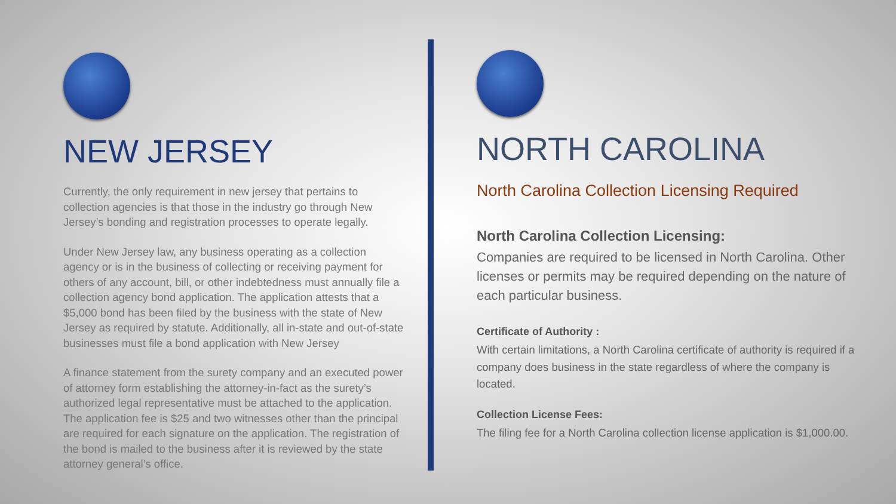NEW JERSEY
Currently, the only requirement in new jersey that pertains to collection agencies is that those in the industry go through New Jersey’s bonding and registration processes to operate legally.
Under New Jersey law, any business operating as a collection agency or is in the business of collecting or receiving payment for others of any account, bill, or other indebtedness must annually file a collection agency bond application. The application attests that a $5,000 bond has been filed by the business with the state of New Jersey as required by statute. Additionally, all in-state and out-of-state businesses must file a bond application with New Jersey
A finance statement from the surety company and an executed power of attorney form establishing the attorney-in-fact as the surety’s authorized legal representative must be attached to the application. The application fee is $25 and two witnesses other than the principal are required for each signature on the application. The registration of the bond is mailed to the business after it is reviewed by the state attorney general’s office.
NORTH CAROLINA
North Carolina Collection Licensing Required
North Carolina Collection Licensing:
Companies are required to be licensed in North Carolina. Other licenses or permits may be required depending on the nature of each particular business.
Certificate of Authority :
With certain limitations, a North Carolina certificate of authority is required if a company does business in the state regardless of where the company is located.
Collection License Fees:
The filing fee for a North Carolina collection license application is $1,000.00.